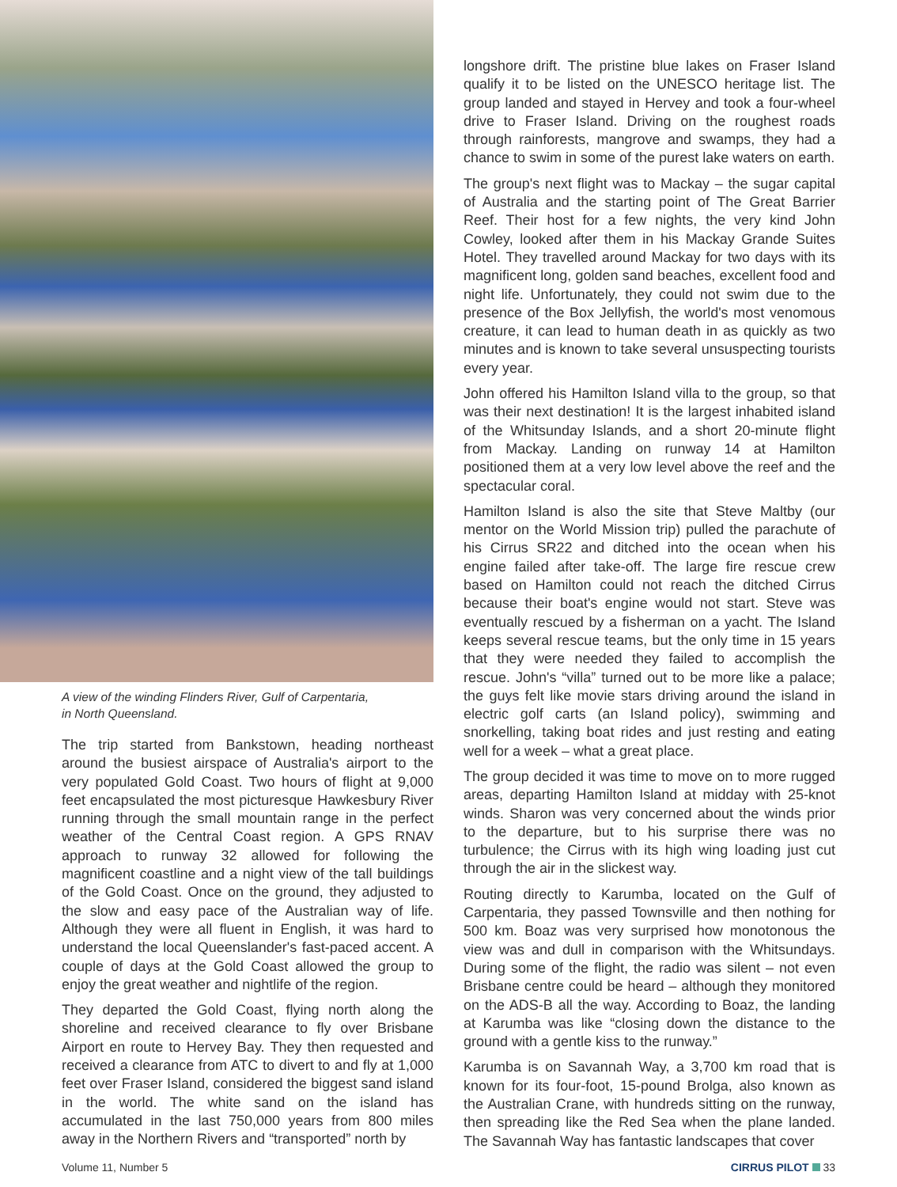A view of the winding Flinders River, Gulf of Carpentaria,
in North Queensland.
The trip started from Bankstown, heading northeast around the busiest airspace of Australia's airport to the very populated Gold Coast. Two hours of flight at 9,000 feet encapsulated the most picturesque Hawkesbury River running through the small mountain range in the perfect weather of the Central Coast region. A GPS RNAV approach to runway 32 allowed for following the magnificent coastline and a night view of the tall buildings of the Gold Coast. Once on the ground, they adjusted to the slow and easy pace of the Australian way of life. Although they were all fluent in English, it was hard to understand the local Queenslander's fast-paced accent. A couple of days at the Gold Coast allowed the group to enjoy the great weather and nightlife of the region.
They departed the Gold Coast, flying north along the shoreline and received clearance to fly over Brisbane Airport en route to Hervey Bay. They then requested and received a clearance from ATC to divert to and fly at 1,000 feet over Fraser Island, considered the biggest sand island in the world. The white sand on the island has accumulated in the last 750,000 years from 800 miles away in the Northern Rivers and “transported” north by
longshore drift. The pristine blue lakes on Fraser Island qualify it to be listed on the UNESCO heritage list. The group landed and stayed in Hervey and took a four-wheel drive to Fraser Island. Driving on the roughest roads through rainforests, mangrove and swamps, they had a chance to swim in some of the purest lake waters on earth.
The group's next flight was to Mackay – the sugar capital of Australia and the starting point of The Great Barrier Reef. Their host for a few nights, the very kind John Cowley, looked after them in his Mackay Grande Suites Hotel. They travelled around Mackay for two days with its magnificent long, golden sand beaches, excellent food and night life. Unfortunately, they could not swim due to the presence of the Box Jellyfish, the world's most venomous creature, it can lead to human death in as quickly as two minutes and is known to take several unsuspecting tourists every year.
John offered his Hamilton Island villa to the group, so that was their next destination! It is the largest inhabited island of the Whitsunday Islands, and a short 20-minute flight from Mackay. Landing on runway 14 at Hamilton positioned them at a very low level above the reef and the spectacular coral.
Hamilton Island is also the site that Steve Maltby (our mentor on the World Mission trip) pulled the parachute of his Cirrus SR22 and ditched into the ocean when his engine failed after take-off. The large fire rescue crew based on Hamilton could not reach the ditched Cirrus because their boat's engine would not start. Steve was eventually rescued by a fisherman on a yacht. The Island keeps several rescue teams, but the only time in 15 years that they were needed they failed to accomplish the rescue. John's “villa” turned out to be more like a palace; the guys felt like movie stars driving around the island in electric golf carts (an Island policy), swimming and snorkelling, taking boat rides and just resting and eating well for a week – what a great place.
The group decided it was time to move on to more rugged areas, departing Hamilton Island at midday with 25-knot winds. Sharon was very concerned about the winds prior to the departure, but to his surprise there was no turbulence; the Cirrus with its high wing loading just cut through the air in the slickest way.
Routing directly to Karumba, located on the Gulf of Carpentaria, they passed Townsville and then nothing for 500 km. Boaz was very surprised how monotonous the view was and dull in comparison with the Whitsundays. During some of the flight, the radio was silent – not even Brisbane centre could be heard – although they monitored on the ADS-B all the way. According to Boaz, the landing at Karumba was like “closing down the distance to the ground with a gentle kiss to the runway.”
Karumba is on Savannah Way, a 3,700 km road that is known for its four-foot, 15-pound Brolga, also known as the Australian Crane, with hundreds sitting on the runway, then spreading like the Red Sea when the plane landed. The Savannah Way has fantastic landscapes that cover
Volume 11, Number 5 CIRRUS PILOT 33